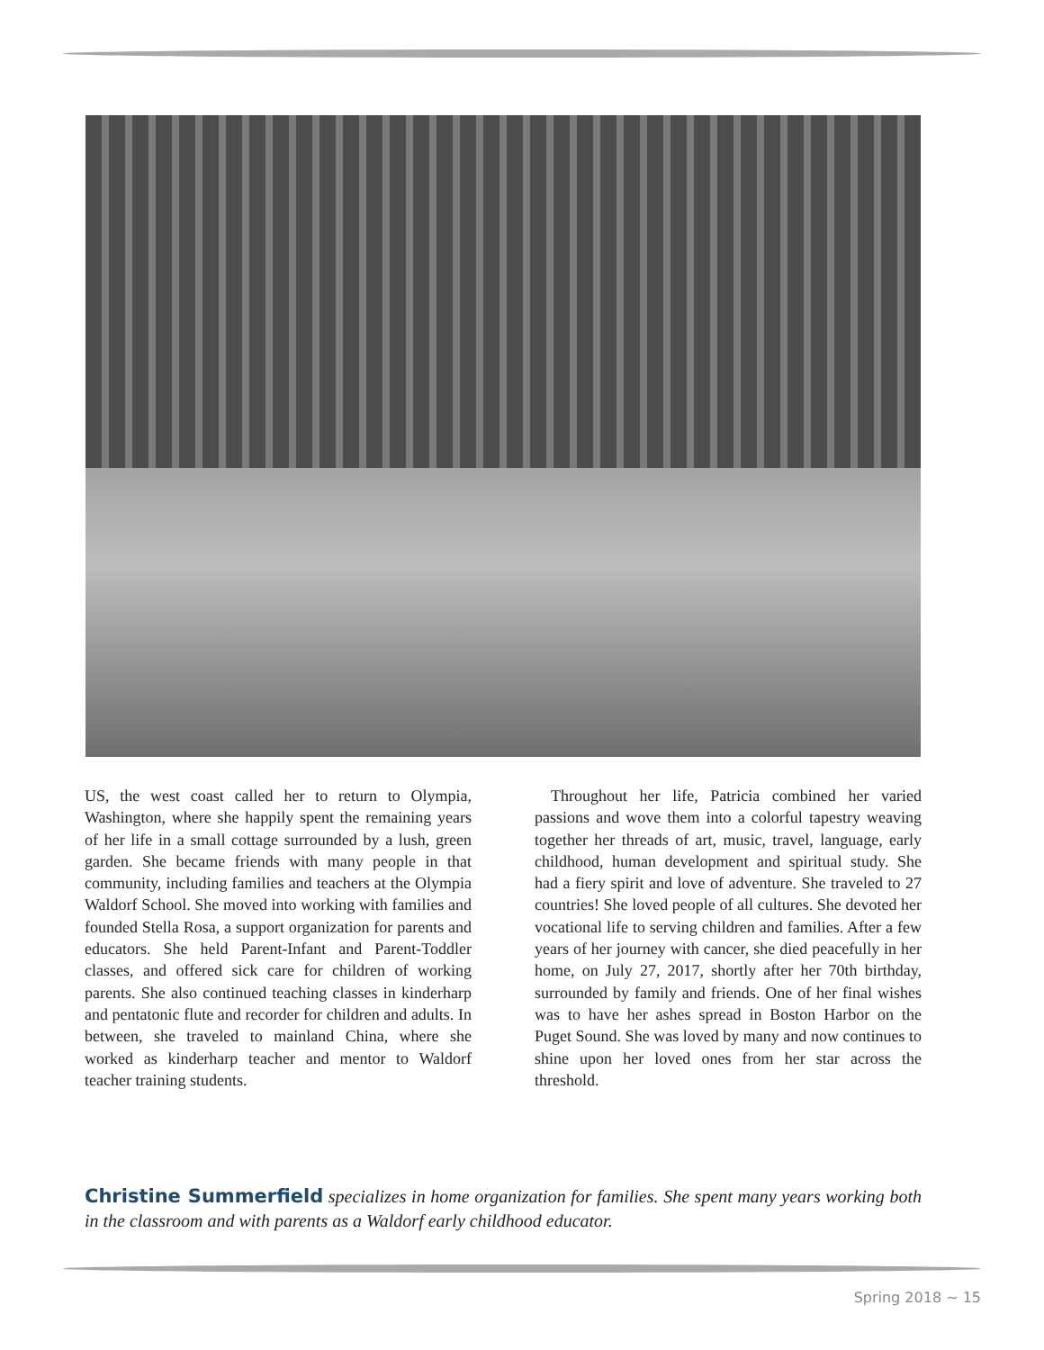US, the west coast called her to return to Olympia, Washington, where she happily spent the remaining years of her life in a small cottage surrounded by a lush, green garden. She became friends with many people in that community, including families and teachers at the Olympia Waldorf School. She moved into working with families and founded Stella Rosa, a support organization for parents and educators. She held Parent-Infant and Parent-Toddler classes, and offered sick care for children of working parents. She also continued teaching classes in kinderharp and pentatonic flute and recorder for children and adults. In between, she traveled to mainland China, where she worked as kinderharp teacher and mentor to Waldorf teacher training students.
 Throughout her life, Patricia combined her varied passions and wove them into a colorful tapestry weaving together her threads of art, music, travel, language, early childhood, human development and spiritual study. She had a fiery spirit and love of adventure. She traveled to 27 countries! She loved people of all cultures. She devoted her vocational life to serving children and families. After a few years of her journey with cancer, she died peacefully in her home, on July 27, 2017, shortly after her 70th birthday, surrounded by family and friends. One of her final wishes was to have her ashes spread in Boston Harbor on the Puget Sound. She was loved by many and now continues to shine upon her loved ones from her star across the threshold.
Christine Summerfield specializes in home organization for families. She spent many years working both in the classroom and with parents as a Waldorf early childhood educator.
Spring 2018 ~ 15